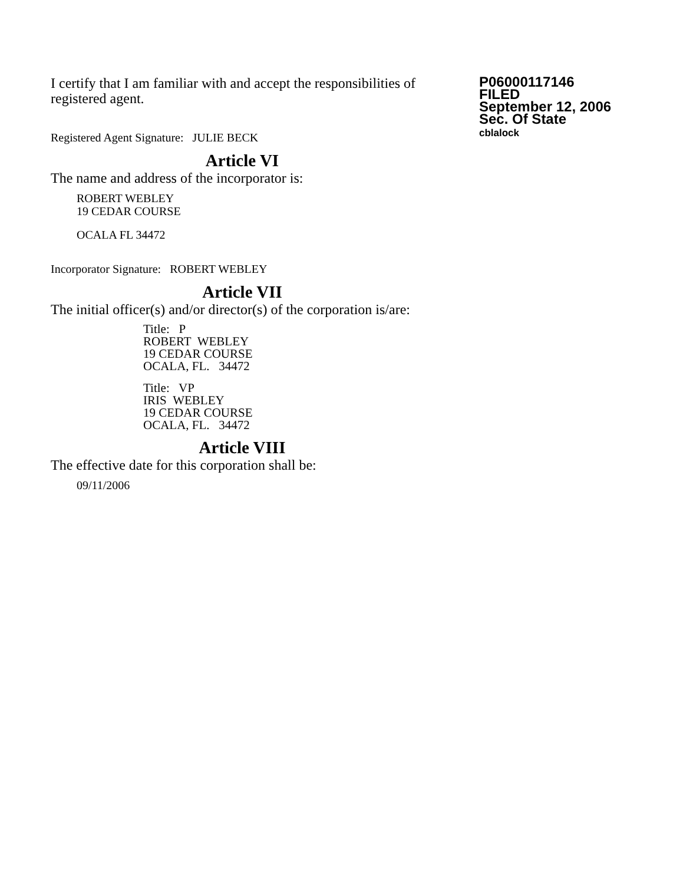I certify that I am familiar with and accept the responsibilities of registered agent.
Registered Agent Signature: JULIE BECK
P06000117146
FILED
September 12, 2006
Sec. Of State
cblalock
Article VI
The name and address of the incorporator is:
ROBERT WEBLEY
19 CEDAR COURSE
OCALA FL 34472
Incorporator Signature: ROBERT WEBLEY
Article VII
The initial officer(s) and/or director(s) of the corporation is/are:
Title: P
ROBERT WEBLEY
19 CEDAR COURSE
OCALA, FL. 34472
Title: VP
IRIS WEBLEY
19 CEDAR COURSE
OCALA, FL. 34472
Article VIII
The effective date for this corporation shall be:
09/11/2006